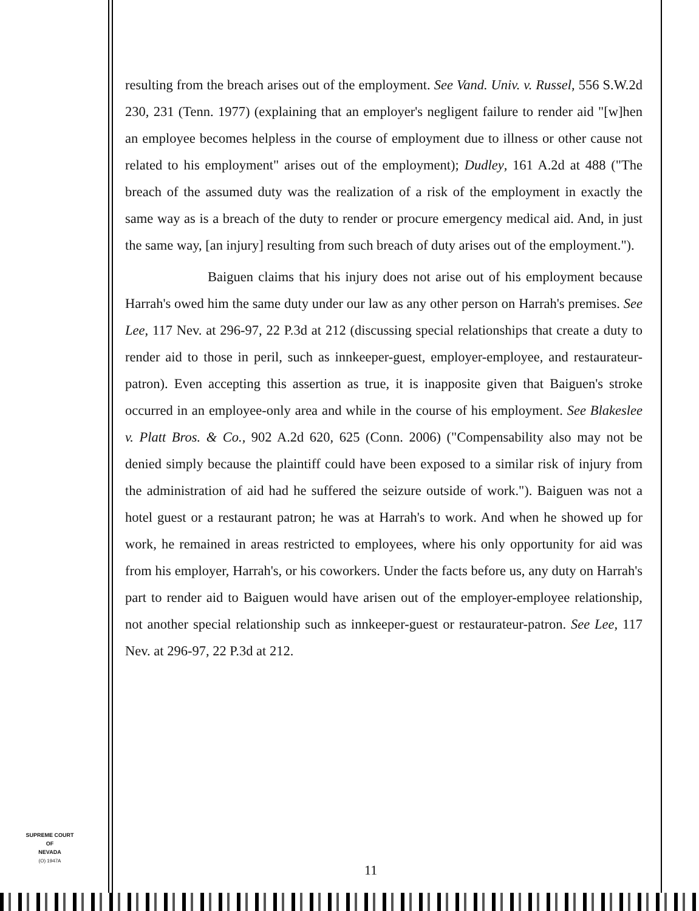resulting from the breach arises out of the employment. See Vand. Univ. v. Russel, 556 S.W.2d 230, 231 (Tenn. 1977) (explaining that an employer's negligent failure to render aid "[w]hen an employee becomes helpless in the course of employment due to illness or other cause not related to his employment" arises out of the employment); Dudley, 161 A.2d at 488 ("The breach of the assumed duty was the realization of a risk of the employment in exactly the same way as is a breach of the duty to render or procure emergency medical aid. And, in just the same way, [an injury] resulting from such breach of duty arises out of the employment.").
Baiguen claims that his injury does not arise out of his employment because Harrah's owed him the same duty under our law as any other person on Harrah's premises. See Lee, 117 Nev. at 296-97, 22 P.3d at 212 (discussing special relationships that create a duty to render aid to those in peril, such as innkeeper-guest, employer-employee, and restaurateur-patron). Even accepting this assertion as true, it is inapposite given that Baiguen's stroke occurred in an employee-only area and while in the course of his employment. See Blakeslee v. Platt Bros. & Co., 902 A.2d 620, 625 (Conn. 2006) ("Compensability also may not be denied simply because the plaintiff could have been exposed to a similar risk of injury from the administration of aid had he suffered the seizure outside of work."). Baiguen was not a hotel guest or a restaurant patron; he was at Harrah's to work. And when he showed up for work, he remained in areas restricted to employees, where his only opportunity for aid was from his employer, Harrah's, or his coworkers. Under the facts before us, any duty on Harrah's part to render aid to Baiguen would have arisen out of the employer-employee relationship, not another special relationship such as innkeeper-guest or restaurateur-patron. See Lee, 117 Nev. at 296-97, 22 P.3d at 212.
SUPREME COURT
OF
NEVADA
(O) 1947A
11